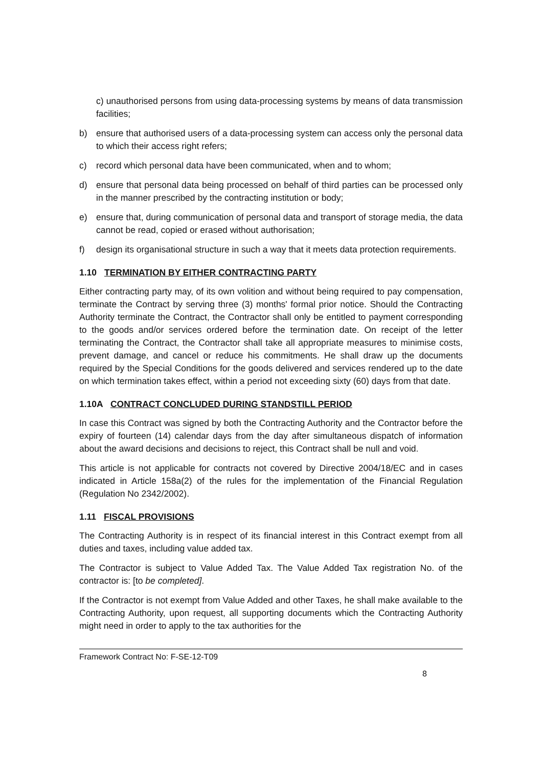c) unauthorised persons from using data-processing systems by means of data transmission facilities;
b) ensure that authorised users of a data-processing system can access only the personal data to which their access right refers;
c) record which personal data have been communicated, when and to whom;
d) ensure that personal data being processed on behalf of third parties can be processed only in the manner prescribed by the contracting institution or body;
e) ensure that, during communication of personal data and transport of storage media, the data cannot be read, copied or erased without authorisation;
f) design its organisational structure in such a way that it meets data protection requirements.
1.10 TERMINATION BY EITHER CONTRACTING PARTY
Either contracting party may, of its own volition and without being required to pay compensation, terminate the Contract by serving three (3) months' formal prior notice. Should the Contracting Authority terminate the Contract, the Contractor shall only be entitled to payment corresponding to the goods and/or services ordered before the termination date. On receipt of the letter terminating the Contract, the Contractor shall take all appropriate measures to minimise costs, prevent damage, and cancel or reduce his commitments. He shall draw up the documents required by the Special Conditions for the goods delivered and services rendered up to the date on which termination takes effect, within a period not exceeding sixty (60) days from that date.
1.10A CONTRACT CONCLUDED DURING STANDSTILL PERIOD
In case this Contract was signed by both the Contracting Authority and the Contractor before the expiry of fourteen (14) calendar days from the day after simultaneous dispatch of information about the award decisions and decisions to reject, this Contract shall be null and void.
This article is not applicable for contracts not covered by Directive 2004/18/EC and in cases indicated in Article 158a(2) of the rules for the implementation of the Financial Regulation (Regulation No 2342/2002).
1.11 FISCAL PROVISIONS
The Contracting Authority is in respect of its financial interest in this Contract exempt from all duties and taxes, including value added tax.
The Contractor is subject to Value Added Tax. The Value Added Tax registration No. of the contractor is: [to be completed].
If the Contractor is not exempt from Value Added and other Taxes, he shall make available to the Contracting Authority, upon request, all supporting documents which the Contracting Authority might need in order to apply to the tax authorities for the
Framework Contract No: F-SE-12-T09
8